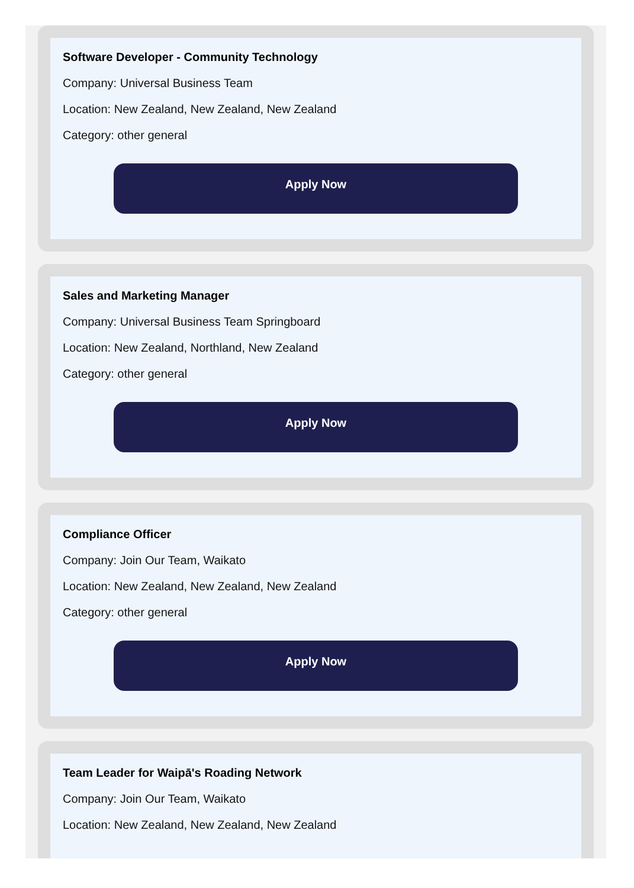Software Developer - Community Technology
Company: Universal Business Team
Location: New Zealand, New Zealand, New Zealand
Category: other general
Apply Now
Sales and Marketing Manager
Company: Universal Business Team Springboard
Location: New Zealand, Northland, New Zealand
Category: other general
Apply Now
Compliance Officer
Company: Join Our Team, Waikato
Location: New Zealand, New Zealand, New Zealand
Category: other general
Apply Now
Team Leader for Waipā's Roading Network
Company: Join Our Team, Waikato
Location: New Zealand, New Zealand, New Zealand